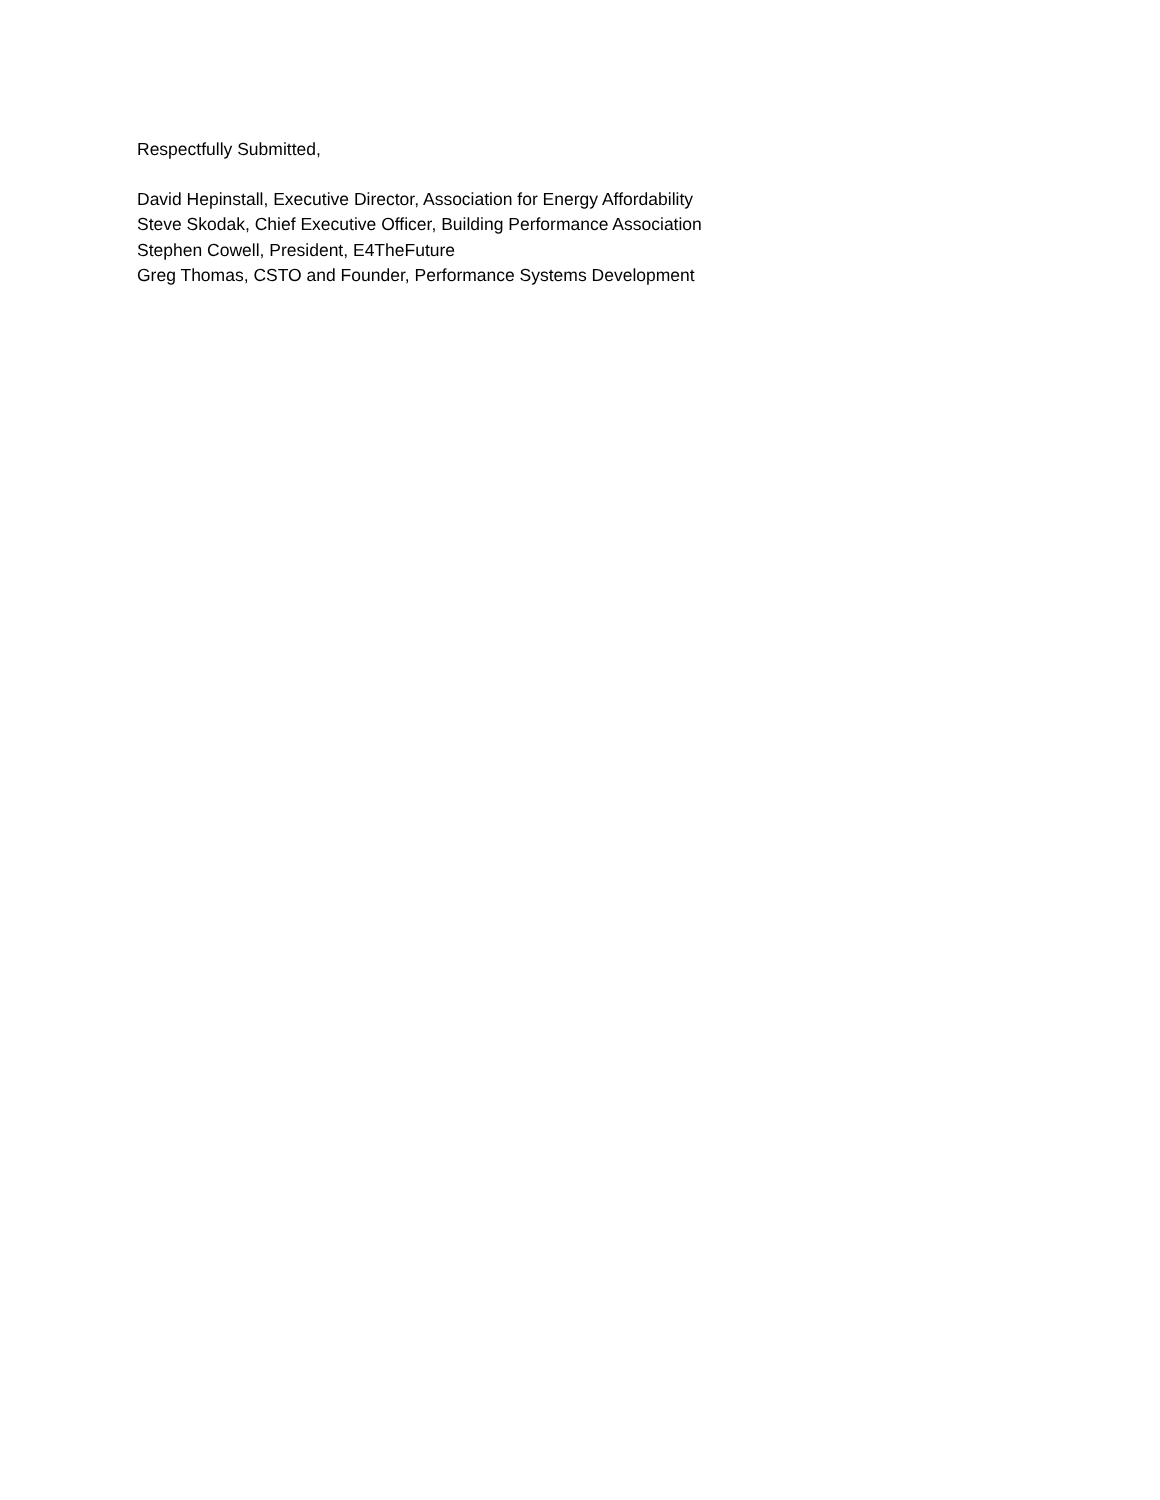Respectfully Submitted,
David Hepinstall, Executive Director, Association for Energy Affordability
Steve Skodak, Chief Executive Officer, Building Performance Association
Stephen Cowell, President, E4TheFuture
Greg Thomas, CSTO and Founder, Performance Systems Development